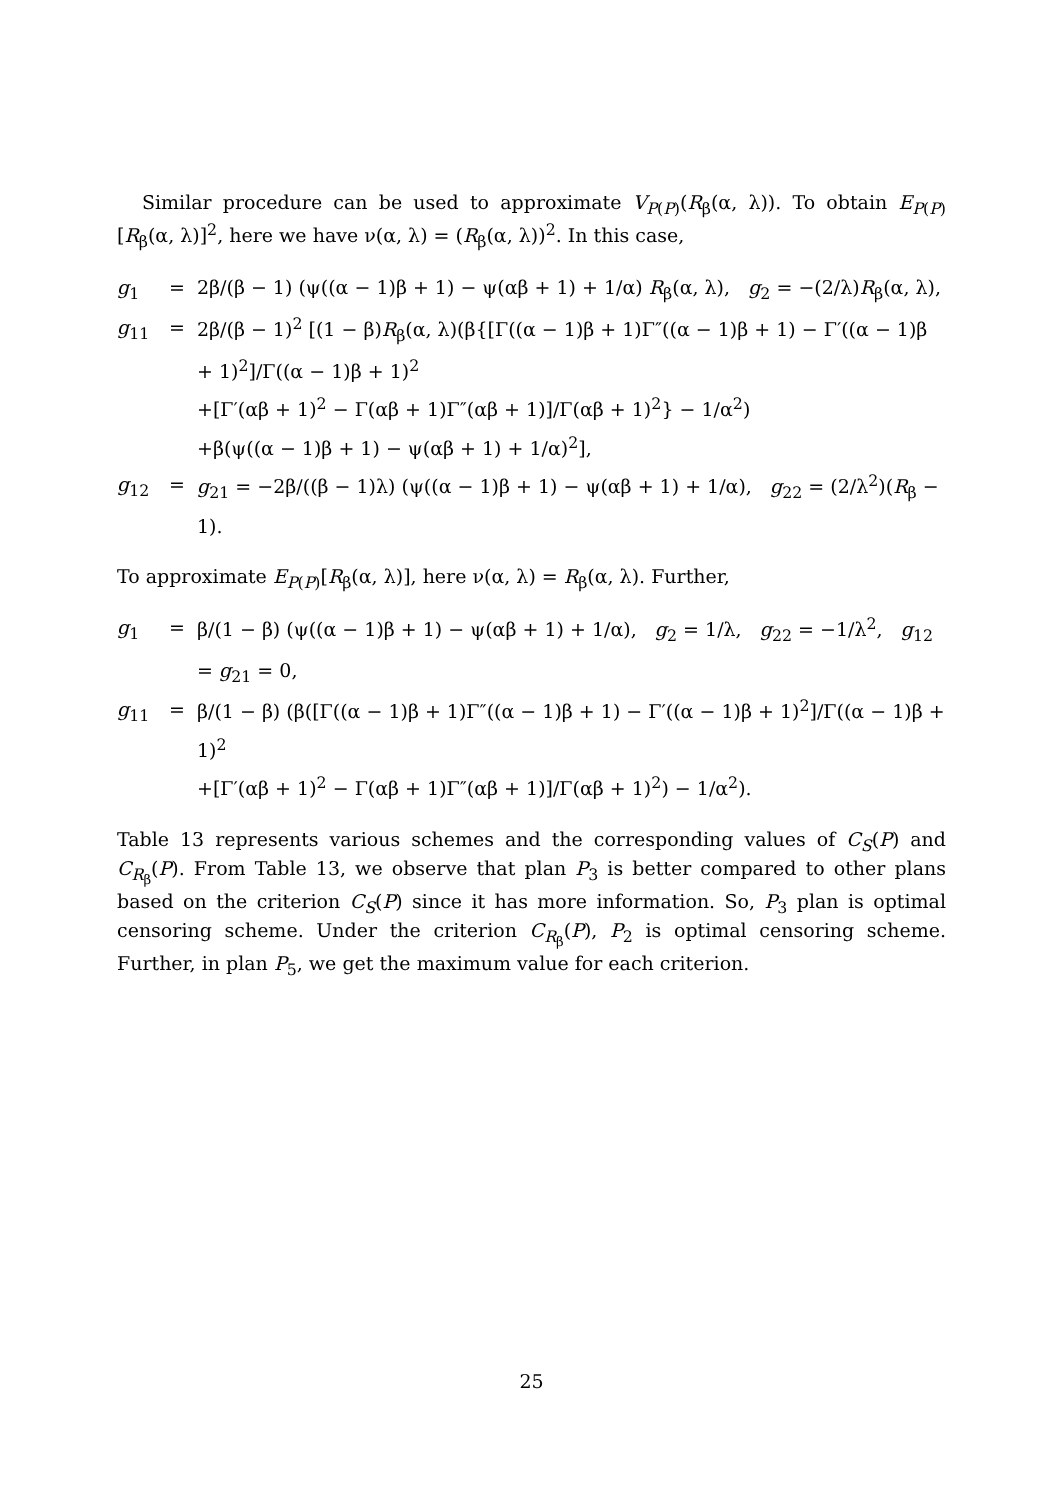Similar procedure can be used to approximate V<sub>P(P)</sub>(R<sub>β</sub>(α, λ)). To obtain E<sub>P(P)</sub>[R<sub>β</sub>(α, λ)]<sup>2</sup>, here we have ν(α, λ) = (R<sub>β</sub>(α, λ))<sup>2</sup>. In this case,
g<sub>1</sub> = 2β/(β − 1) (ψ((α − 1)β + 1) − ψ(αβ + 1) + 1/α) R<sub>β</sub>(α, λ), g<sub>2</sub> = −(2/λ)R<sub>β</sub>(α, λ),
g<sub>11</sub> = 2β/(β − 1)<sup>2</sup> [(1 − β)R<sub>β</sub>(α, λ)(β{[Γ((α − 1)β + 1)Γ″((α − 1)β + 1) − Γ′((α − 1)β + 1)<sup>2</sup>]/Γ((α − 1)β + 1)<sup>2</sup>
+[Γ′(αβ + 1)<sup>2</sup> − Γ(αβ + 1)Γ″(αβ + 1)]/Γ(αβ + 1)<sup>2</sup>} − 1/α<sup>2</sup>)
+β(ψ((α − 1)β + 1) − ψ(αβ + 1) + 1/α)<sup>2</sup>],
g<sub>12</sub> = g<sub>21</sub> = −2β/((β − 1)λ) (ψ((α − 1)β + 1) − ψ(αβ + 1) + 1/α), g<sub>22</sub> = (2/λ<sup>2</sup>)(R<sub>β</sub> − 1).
To approximate E<sub>P(P)</sub>[R<sub>β</sub>(α, λ)], here ν(α, λ) = R<sub>β</sub>(α, λ). Further,
g<sub>1</sub> = β/(1 − β) (ψ((α − 1)β + 1) − ψ(αβ + 1) + 1/α), g<sub>2</sub> = 1/λ, g<sub>22</sub> = −1/λ<sup>2</sup>, g<sub>12</sub> = g<sub>21</sub> = 0,
g<sub>11</sub> = β/(1 − β) (β([Γ((α − 1)β + 1)Γ″((α − 1)β + 1) − Γ′((α − 1)β + 1)<sup>2</sup>]/Γ((α − 1)β + 1)<sup>2</sup>
+[Γ′(αβ + 1)<sup>2</sup> − Γ(αβ + 1)Γ″(αβ + 1)]/Γ(αβ + 1)<sup>2</sup>) − 1/α<sup>2</sup>).
Table 13 represents various schemes and the corresponding values of C<sub>S</sub>(P) and C<sub>R<sub>β</sub></sub>(P). From Table 13, we observe that plan P<sub>3</sub> is better compared to other plans based on the criterion C<sub>S</sub>(P) since it has more information. So, P<sub>3</sub> plan is optimal censoring scheme. Under the criterion C<sub>R<sub>β</sub></sub>(P), P<sub>2</sub> is optimal censoring scheme. Further, in plan P<sub>5</sub>, we get the maximum value for each criterion.
25